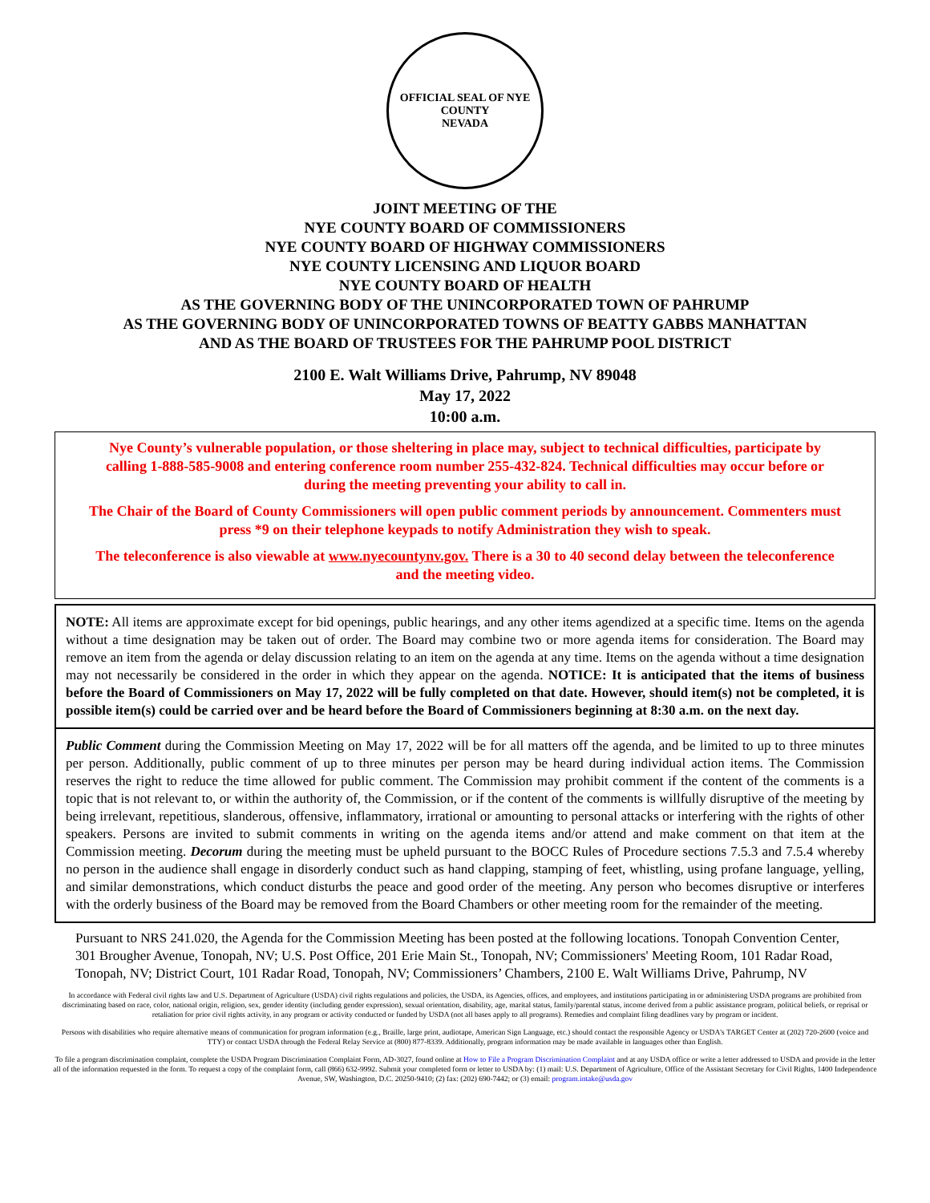OFFICIAL SEAL OF NYE COUNTY
NEVADA
JOINT MEETING OF THE
NYE COUNTY BOARD OF COMMISSIONERS
NYE COUNTY BOARD OF HIGHWAY COMMISSIONERS
NYE COUNTY LICENSING AND LIQUOR BOARD
NYE COUNTY BOARD OF HEALTH
AS THE GOVERNING BODY OF THE UNINCORPORATED TOWN OF PAHRUMP
AS THE GOVERNING BODY OF UNINCORPORATED TOWNS OF BEATTY GABBS MANHATTAN
AND AS THE BOARD OF TRUSTEES FOR THE PAHRUMP POOL DISTRICT
2100 E. Walt Williams Drive, Pahrump, NV 89048
May 17, 2022
10:00 a.m.
Nye County’s vulnerable population, or those sheltering in place may, subject to technical difficulties, participate by calling 1-888-585-9008 and entering conference room number 255-432-824. Technical difficulties may occur before or during the meeting preventing your ability to call in.
The Chair of the Board of County Commissioners will open public comment periods by announcement. Commenters must press *9 on their telephone keypads to notify Administration they wish to speak.
The teleconference is also viewable at www.nyecountynv.gov. There is a 30 to 40 second delay between the teleconference and the meeting video.
NOTE: All items are approximate except for bid openings, public hearings, and any other items agendized at a specific time. Items on the agenda without a time designation may be taken out of order. The Board may combine two or more agenda items for consideration. The Board may remove an item from the agenda or delay discussion relating to an item on the agenda at any time. Items on the agenda without a time designation may not necessarily be considered in the order in which they appear on the agenda. NOTICE: It is anticipated that the items of business before the Board of Commissioners on May 17, 2022 will be fully completed on that date. However, should item(s) not be completed, it is possible item(s) could be carried over and be heard before the Board of Commissioners beginning at 8:30 a.m. on the next day.
Public Comment during the Commission Meeting on May 17, 2022 will be for all matters off the agenda, and be limited to up to three minutes per person. Additionally, public comment of up to three minutes per person may be heard during individual action items. The Commission reserves the right to reduce the time allowed for public comment. The Commission may prohibit comment if the content of the comments is a topic that is not relevant to, or within the authority of, the Commission, or if the content of the comments is willfully disruptive of the meeting by being irrelevant, repetitious, slanderous, offensive, inflammatory, irrational or amounting to personal attacks or interfering with the rights of other speakers. Persons are invited to submit comments in writing on the agenda items and/or attend and make comment on that item at the Commission meeting. Decorum during the meeting must be upheld pursuant to the BOCC Rules of Procedure sections 7.5.3 and 7.5.4 whereby no person in the audience shall engage in disorderly conduct such as hand clapping, stamping of feet, whistling, using profane language, yelling, and similar demonstrations, which conduct disturbs the peace and good order of the meeting. Any person who becomes disruptive or interferes with the orderly business of the Board may be removed from the Board Chambers or other meeting room for the remainder of the meeting.
Pursuant to NRS 241.020, the Agenda for the Commission Meeting has been posted at the following locations. Tonopah Convention Center, 301 Brougher Avenue, Tonopah, NV; U.S. Post Office, 201 Erie Main St., Tonopah, NV; Commissioners' Meeting Room, 101 Radar Road, Tonopah, NV; District Court, 101 Radar Road, Tonopah, NV; Commissioners’ Chambers, 2100 E. Walt Williams Drive, Pahrump, NV
In accordance with Federal civil rights law and U.S. Department of Agriculture (USDA) civil rights regulations and policies, the USDA, its Agencies, offices, and employees, and institutions participating in or administering USDA programs are prohibited from discriminating based on race, color, national origin, religion, sex, gender identity (including gender expression), sexual orientation, disability, age, marital status, family/parental status, income derived from a public assistance program, political beliefs, or reprisal or retaliation for prior civil rights activity, in any program or activity conducted or funded by USDA (not all bases apply to all programs). Remedies and complaint filing deadlines vary by program or incident.
Persons with disabilities who require alternative means of communication for program information (e.g., Braille, large print, audiotape, American Sign Language, etc.) should contact the responsible Agency or USDA's TARGET Center at (202) 720-2600 (voice and TTY) or contact USDA through the Federal Relay Service at (800) 877-8339. Additionally, program information may be made available in languages other than English.
To file a program discrimination complaint, complete the USDA Program Discrimination Complaint Form, AD-3027, found online at How to File a Program Discrimination Complaint and at any USDA office or write a letter addressed to USDA and provide in the letter all of the information requested in the form. To request a copy of the complaint form, call (866) 632-9992. Submit your completed form or letter to USDA by: (1) mail: U.S. Department of Agriculture, Office of the Assistant Secretary for Civil Rights, 1400 Independence Avenue, SW, Washington, D.C. 20250-9410; (2) fax: (202) 690-7442; or (3) email: program.intake@usda.gov